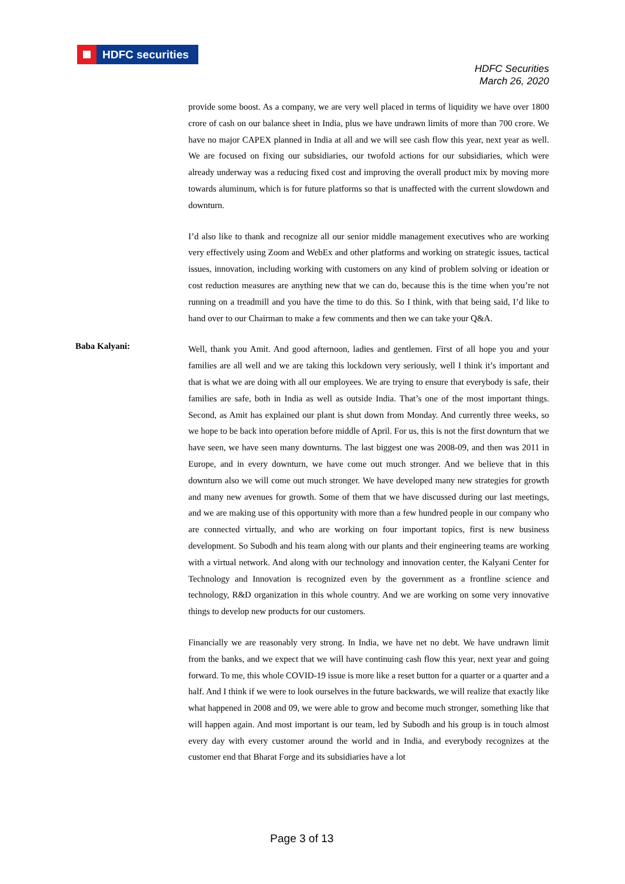HDFC securities
HDFC Securities
March 26, 2020
provide some boost. As a company, we are very well placed in terms of liquidity we have over 1800 crore of cash on our balance sheet in India, plus we have undrawn limits of more than 700 crore. We have no major CAPEX planned in India at all and we will see cash flow this year, next year as well. We are focused on fixing our subsidiaries, our twofold actions for our subsidiaries, which were already underway was a reducing fixed cost and improving the overall product mix by moving more towards aluminum, which is for future platforms so that is unaffected with the current slowdown and downturn.
I’d also like to thank and recognize all our senior middle management executives who are working very effectively using Zoom and WebEx and other platforms and working on strategic issues, tactical issues, innovation, including working with customers on any kind of problem solving or ideation or cost reduction measures are anything new that we can do, because this is the time when you’re not running on a treadmill and you have the time to do this. So I think, with that being said, I’d like to hand over to our Chairman to make a few comments and then we can take your Q&A.
Baba Kalyani:
Well, thank you Amit. And good afternoon, ladies and gentlemen. First of all hope you and your families are all well and we are taking this lockdown very seriously, well I think it’s important and that is what we are doing with all our employees. We are trying to ensure that everybody is safe, their families are safe, both in India as well as outside India. That’s one of the most important things. Second, as Amit has explained our plant is shut down from Monday. And currently three weeks, so we hope to be back into operation before middle of April. For us, this is not the first downturn that we have seen, we have seen many downturns. The last biggest one was 2008-09, and then was 2011 in Europe, and in every downturn, we have come out much stronger. And we believe that in this downturn also we will come out much stronger. We have developed many new strategies for growth and many new avenues for growth. Some of them that we have discussed during our last meetings, and we are making use of this opportunity with more than a few hundred people in our company who are connected virtually, and who are working on four important topics, first is new business development. So Subodh and his team along with our plants and their engineering teams are working with a virtual network. And along with our technology and innovation center, the Kalyani Center for Technology and Innovation is recognized even by the government as a frontline science and technology, R&D organization in this whole country. And we are working on some very innovative things to develop new products for our customers.
Financially we are reasonably very strong. In India, we have net no debt. We have undrawn limit from the banks, and we expect that we will have continuing cash flow this year, next year and going forward. To me, this whole COVID-19 issue is more like a reset button for a quarter or a quarter and a half. And I think if we were to look ourselves in the future backwards, we will realize that exactly like what happened in 2008 and 09, we were able to grow and become much stronger, something like that will happen again. And most important is our team, led by Subodh and his group is in touch almost every day with every customer around the world and in India, and everybody recognizes at the customer end that Bharat Forge and its subsidiaries have a lot
Page 3 of 13